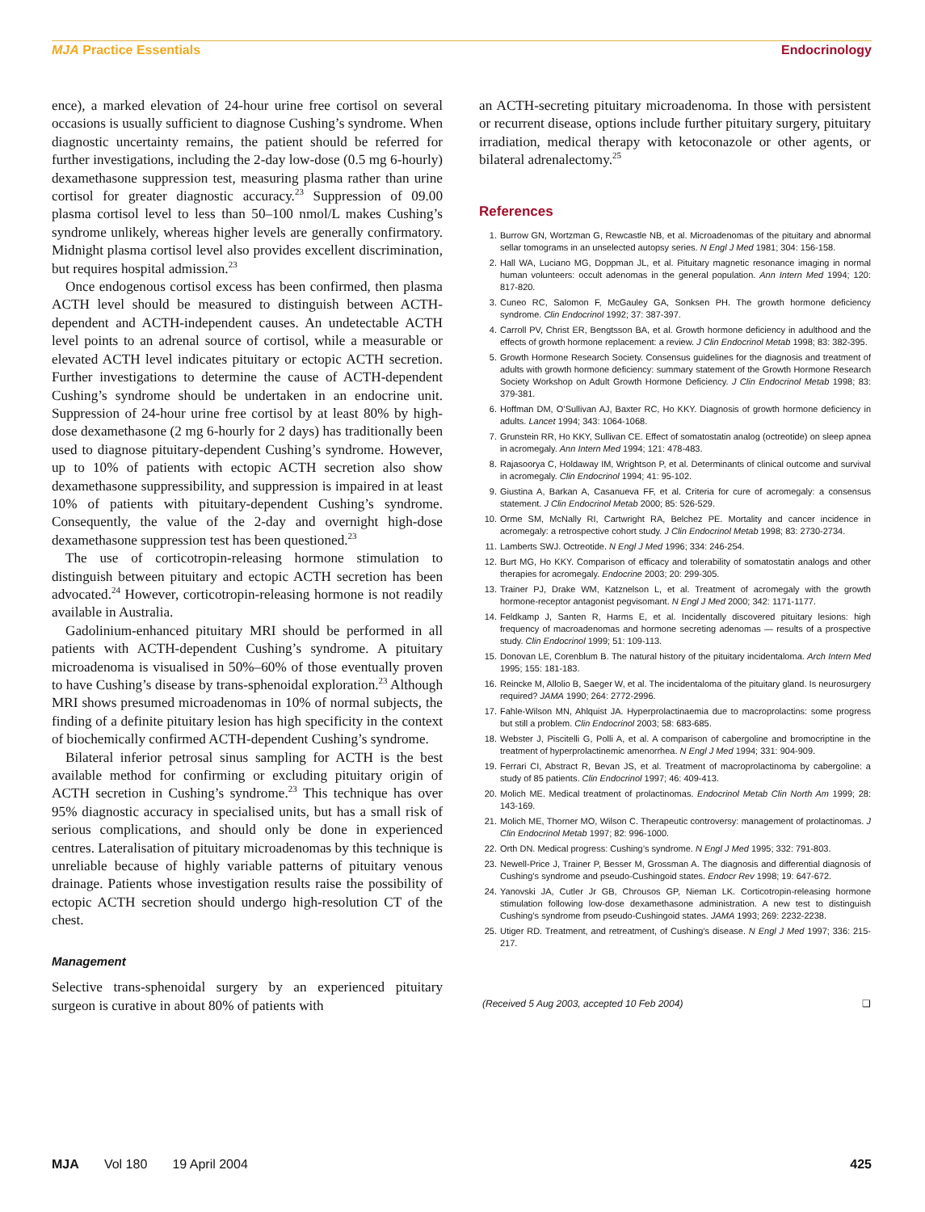MJA Practice Essentials Endocrinology
ence), a marked elevation of 24-hour urine free cortisol on several occasions is usually sufficient to diagnose Cushing’s syndrome. When diagnostic uncertainty remains, the patient should be referred for further investigations, including the 2-day low-dose (0.5 mg 6-hourly) dexamethasone suppression test, measuring plasma rather than urine cortisol for greater diagnostic accuracy.<sup>23</sup> Suppression of 09.00 plasma cortisol level to less than 50–100 nmol/L makes Cushing’s syndrome unlikely, whereas higher levels are generally confirmatory. Midnight plasma cortisol level also provides excellent discrimination, but requires hospital admission.<sup>23</sup>
Once endogenous cortisol excess has been confirmed, then plasma ACTH level should be measured to distinguish between ACTH-dependent and ACTH-independent causes. An undetectable ACTH level points to an adrenal source of cortisol, while a measurable or elevated ACTH level indicates pituitary or ectopic ACTH secretion. Further investigations to determine the cause of ACTH-dependent Cushing’s syndrome should be undertaken in an endocrine unit. Suppression of 24-hour urine free cortisol by at least 80% by high-dose dexamethasone (2 mg 6-hourly for 2 days) has traditionally been used to diagnose pituitary-dependent Cushing’s syndrome. However, up to 10% of patients with ectopic ACTH secretion also show dexamethasone suppressibility, and suppression is impaired in at least 10% of patients with pituitary-dependent Cushing’s syndrome. Consequently, the value of the 2-day and overnight high-dose dexamethasone suppression test has been questioned.<sup>23</sup>
The use of corticotropin-releasing hormone stimulation to distinguish between pituitary and ectopic ACTH secretion has been advocated.<sup>24</sup> However, corticotropin-releasing hormone is not readily available in Australia.
Gadolinium-enhanced pituitary MRI should be performed in all patients with ACTH-dependent Cushing’s syndrome. A pituitary microadenoma is visualised in 50%–60% of those eventually proven to have Cushing’s disease by trans-sphenoidal exploration.<sup>23</sup> Although MRI shows presumed microadenomas in 10% of normal subjects, the finding of a definite pituitary lesion has high specificity in the context of biochemically confirmed ACTH-dependent Cushing’s syndrome.
Bilateral inferior petrosal sinus sampling for ACTH is the best available method for confirming or excluding pituitary origin of ACTH secretion in Cushing’s syndrome.<sup>23</sup> This technique has over 95% diagnostic accuracy in specialised units, but has a small risk of serious complications, and should only be done in experienced centres. Lateralisation of pituitary microadenomas by this technique is unreliable because of highly variable patterns of pituitary venous drainage. Patients whose investigation results raise the possibility of ectopic ACTH secretion should undergo high-resolution CT of the chest.
Management
Selective trans-sphenoidal surgery by an experienced pituitary surgeon is curative in about 80% of patients with
an ACTH-secreting pituitary microadenoma. In those with persistent or recurrent disease, options include further pituitary surgery, pituitary irradiation, medical therapy with ketoconazole or other agents, or bilateral adrenalectomy.<sup>25</sup>
References
1. Burrow GN, Wortzman G, Rewcastle NB, et al. Microadenomas of the pituitary and abnormal sellar tomograms in an unselected autopsy series. N Engl J Med 1981; 304: 156-158.
2. Hall WA, Luciano MG, Doppman JL, et al. Pituitary magnetic resonance imaging in normal human volunteers: occult adenomas in the general population. Ann Intern Med 1994; 120: 817-820.
3. Cuneo RC, Salomon F, McGauley GA, Sonksen PH. The growth hormone deficiency syndrome. Clin Endocrinol 1992; 37: 387-397.
4. Carroll PV, Christ ER, Bengtsson BA, et al. Growth hormone deficiency in adulthood and the effects of growth hormone replacement: a review. J Clin Endocrinol Metab 1998; 83: 382-395.
5. Growth Hormone Research Society. Consensus guidelines for the diagnosis and treatment of adults with growth hormone deficiency: summary statement of the Growth Hormone Research Society Workshop on Adult Growth Hormone Deficiency. J Clin Endocrinol Metab 1998; 83: 379-381.
6. Hoffman DM, O’Sullivan AJ, Baxter RC, Ho KKY. Diagnosis of growth hormone deficiency in adults. Lancet 1994; 343: 1064-1068.
7. Grunstein RR, Ho KKY, Sullivan CE. Effect of somatostatin analog (octreotide) on sleep apnea in acromegaly. Ann Intern Med 1994; 121: 478-483.
8. Rajasoorya C, Holdaway IM, Wrightson P, et al. Determinants of clinical outcome and survival in acromegaly. Clin Endocrinol 1994; 41: 95-102.
9. Giustina A, Barkan A, Casanueva FF, et al. Criteria for cure of acromegaly: a consensus statement. J Clin Endocrinol Metab 2000; 85: 526-529.
10. Orme SM, McNally RI, Cartwright RA, Belchez PE. Mortality and cancer incidence in acromegaly: a retrospective cohort study. J Clin Endocrinol Metab 1998; 83: 2730-2734.
11. Lamberts SWJ. Octreotide. N Engl J Med 1996; 334: 246-254.
12. Burt MG, Ho KKY. Comparison of efficacy and tolerability of somatostatin analogs and other therapies for acromegaly. Endocrine 2003; 20: 299-305.
13. Trainer PJ, Drake WM, Katznelson L, et al. Treatment of acromegaly with the growth hormone-receptor antagonist pegvisomant. N Engl J Med 2000; 342: 1171-1177.
14. Feldkamp J, Santen R, Harms E, et al. Incidentally discovered pituitary lesions: high frequency of macroadenomas and hormone secreting adenomas — results of a prospective study. Clin Endocrinol 1999; 51: 109-113.
15. Donovan LE, Corenblum B. The natural history of the pituitary incidentaloma. Arch Intern Med 1995; 155: 181-183.
16. Reincke M, Allolio B, Saeger W, et al. The incidentaloma of the pituitary gland. Is neurosurgery required? JAMA 1990; 264: 2772-2996.
17. Fahle-Wilson MN, Ahlquist JA. Hyperprolactinaemia due to macroprolactins: some progress but still a problem. Clin Endocrinol 2003; 58: 683-685.
18. Webster J, Piscitelli G, Polli A, et al. A comparison of cabergoline and bromocriptine in the treatment of hyperprolactinemic amenorrhea. N Engl J Med 1994; 331: 904-909.
19. Ferrari CI, Abstract R, Bevan JS, et al. Treatment of macroprolactinoma by cabergoline: a study of 85 patients. Clin Endocrinol 1997; 46: 409-413.
20. Molich ME. Medical treatment of prolactinomas. Endocrinol Metab Clin North Am 1999; 28: 143-169.
21. Molich ME, Thorner MO, Wilson C. Therapeutic controversy: management of prolactinomas. J Clin Endocrinol Metab 1997; 82: 996-1000.
22. Orth DN. Medical progress: Cushing’s syndrome. N Engl J Med 1995; 332: 791-803.
23. Newell-Price J, Trainer P, Besser M, Grossman A. The diagnosis and differential diagnosis of Cushing’s syndrome and pseudo-Cushingoid states. Endocr Rev 1998; 19: 647-672.
24. Yanovski JA, Cutler Jr GB, Chrousos GP, Nieman LK. Corticotropin-releasing hormone stimulation following low-dose dexamethasone administration. A new test to distinguish Cushing’s syndrome from pseudo-Cushingoid states. JAMA 1993; 269: 2232-2238.
25. Utiger RD. Treatment, and retreatment, of Cushing’s disease. N Engl J Med 1997; 336: 215-217.
(Received 5 Aug 2003, accepted 10 Feb 2004) ❑
MJA Vol 180 19 April 2004 425